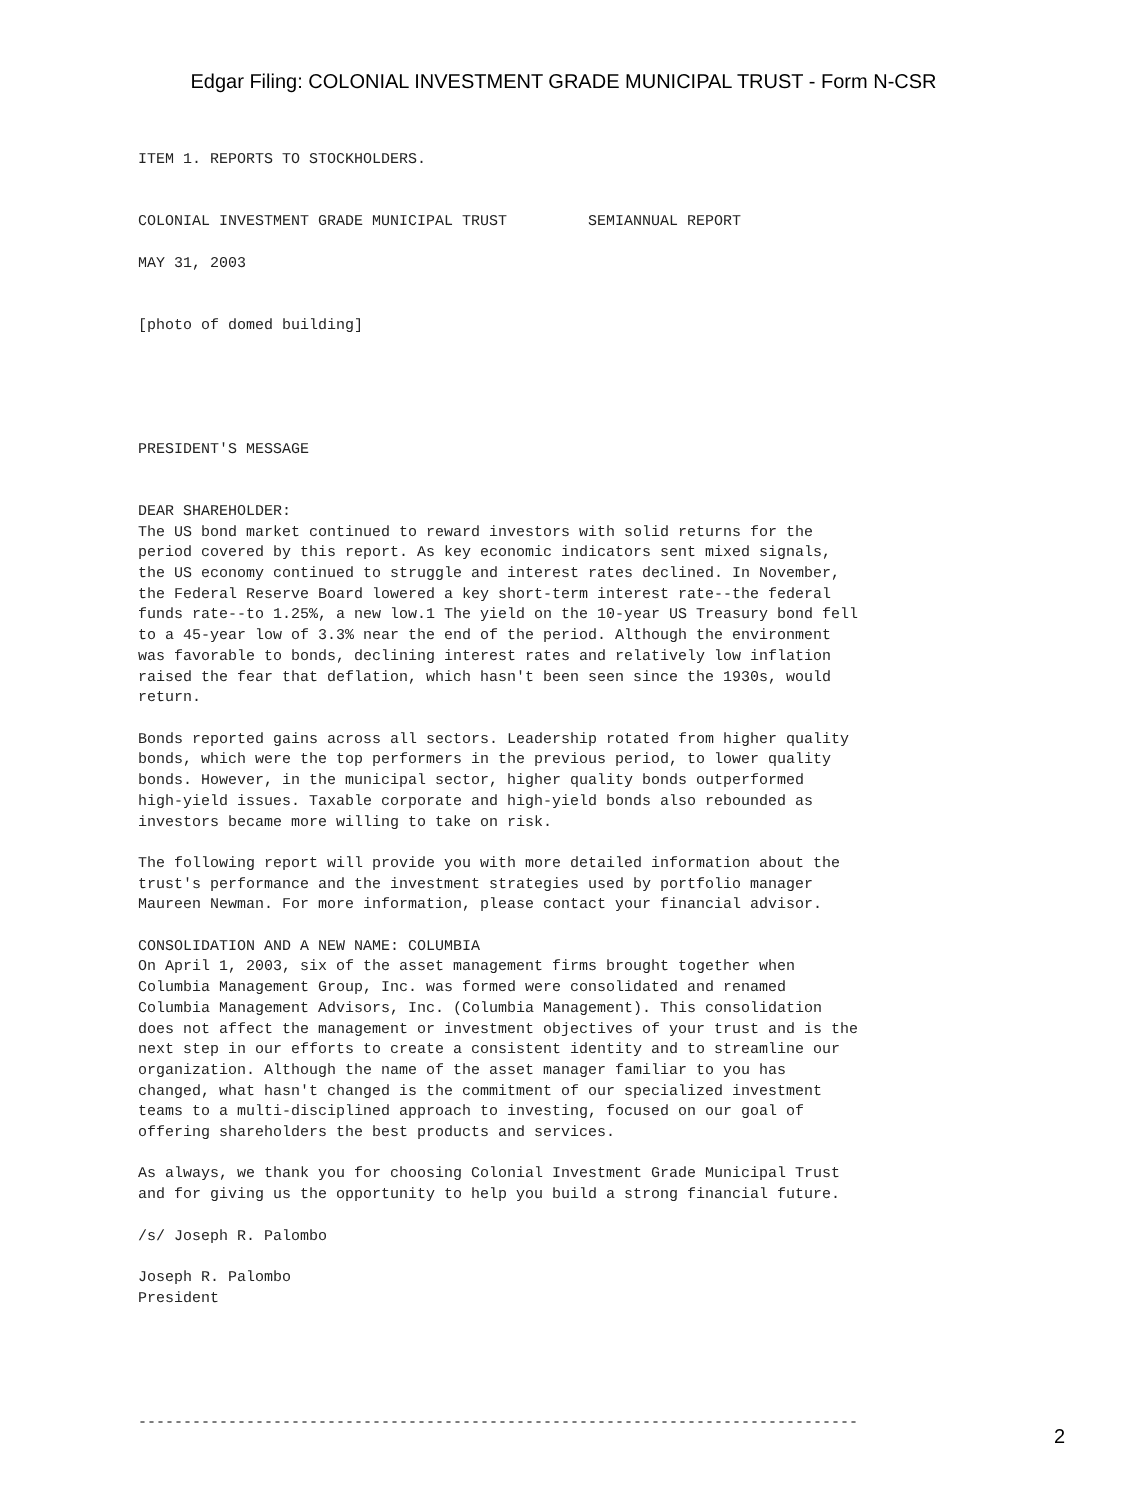Edgar Filing: COLONIAL INVESTMENT GRADE MUNICIPAL TRUST - Form N-CSR
ITEM 1. REPORTS TO STOCKHOLDERS.


COLONIAL INVESTMENT GRADE MUNICIPAL TRUST         SEMIANNUAL REPORT

MAY 31, 2003


[photo of domed building]





PRESIDENT'S MESSAGE


DEAR SHAREHOLDER:
The US bond market continued to reward investors with solid returns for the
period covered by this report. As key economic indicators sent mixed signals,
the US economy continued to struggle and interest rates declined. In November,
the Federal Reserve Board lowered a key short-term interest rate--the federal
funds rate--to 1.25%, a new low.1 The yield on the 10-year US Treasury bond fell
to a 45-year low of 3.3% near the end of the period. Although the environment
was favorable to bonds, declining interest rates and relatively low inflation
raised the fear that deflation, which hasn't been seen since the 1930s, would
return.

Bonds reported gains across all sectors. Leadership rotated from higher quality
bonds, which were the top performers in the previous period, to lower quality
bonds. However, in the municipal sector, higher quality bonds outperformed
high-yield issues. Taxable corporate and high-yield bonds also rebounded as
investors became more willing to take on risk.

The following report will provide you with more detailed information about the
trust's performance and the investment strategies used by portfolio manager
Maureen Newman. For more information, please contact your financial advisor.

CONSOLIDATION AND A NEW NAME: COLUMBIA
On April 1, 2003, six of the asset management firms brought together when
Columbia Management Group, Inc. was formed were consolidated and renamed
Columbia Management Advisors, Inc. (Columbia Management). This consolidation
does not affect the management or investment objectives of your trust and is the
next step in our efforts to create a consistent identity and to streamline our
organization. Although the name of the asset manager familiar to you has
changed, what hasn't changed is the commitment of our specialized investment
teams to a multi-disciplined approach to investing, focused on our goal of
offering shareholders the best products and services.

As always, we thank you for choosing Colonial Investment Grade Municipal Trust
and for giving us the opportunity to help you build a strong financial future.

/s/ Joseph R. Palombo

Joseph R. Palombo
President





--------------------------------------------------------------------------------
2